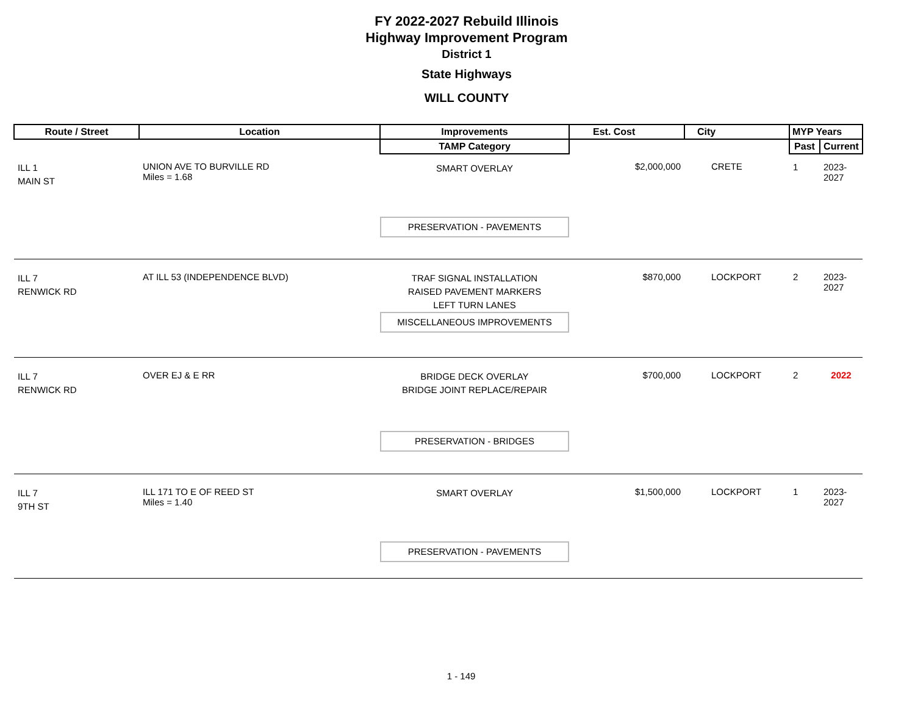FY 2022-2027 Rebuild Illinois
Highway Improvement Program
District 1
State Highways
WILL COUNTY
| Route / Street | Location | Improvements | Est. Cost | City | MYP Years | |
| --- | --- | --- | --- | --- | --- | --- |
| | | TAMP Category | | | Past | Current |
| ILL 1 MAIN ST | UNION AVE TO BURVILLE RD Miles = 1.68 | SMART OVERLAY PRESERVATION - PAVEMENTS | $2,000,000 | CRETE | 1 | 2023-2027 |
| ILL 7 RENWICK RD | AT ILL 53 (INDEPENDENCE BLVD) | TRAF SIGNAL INSTALLATION RAISED PAVEMENT MARKERS LEFT TURN LANES MISCELLANEOUS IMPROVEMENTS | $870,000 | LOCKPORT | 2 | 2023-2027 |
| ILL 7 RENWICK RD | OVER EJ & E RR | BRIDGE DECK OVERLAY BRIDGE JOINT REPLACE/REPAIR PRESERVATION - BRIDGES | $700,000 | LOCKPORT | 2 | 2022 |
| ILL 7 9TH ST | ILL 171 TO E OF REED ST Miles = 1.40 | SMART OVERLAY PRESERVATION - PAVEMENTS | $1,500,000 | LOCKPORT | 1 | 2023-2027 |
1 - 149